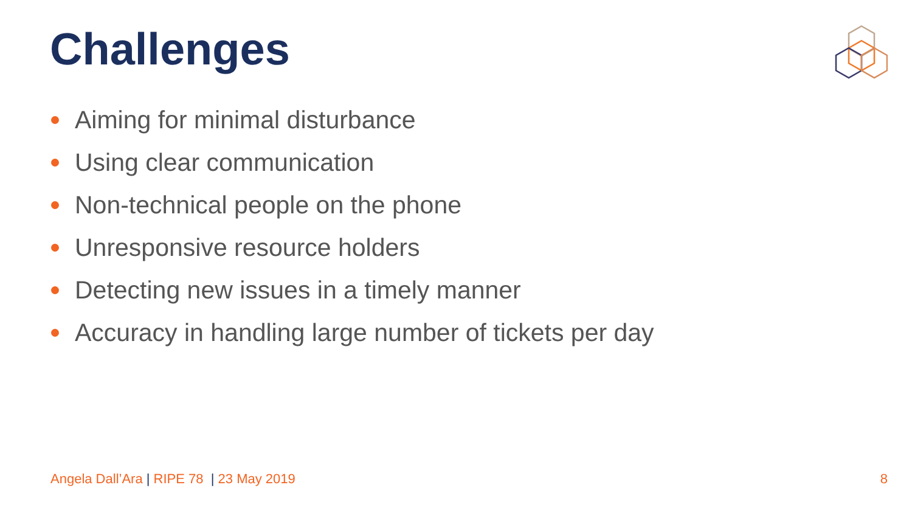Challenges
Aiming for minimal disturbance
Using clear communication
Non-technical people on the phone
Unresponsive resource holders
Detecting new issues in a timely manner
Accuracy in handling large number of tickets per day
Angela Dall’Ara | RIPE 78 | 23 May 2019
8